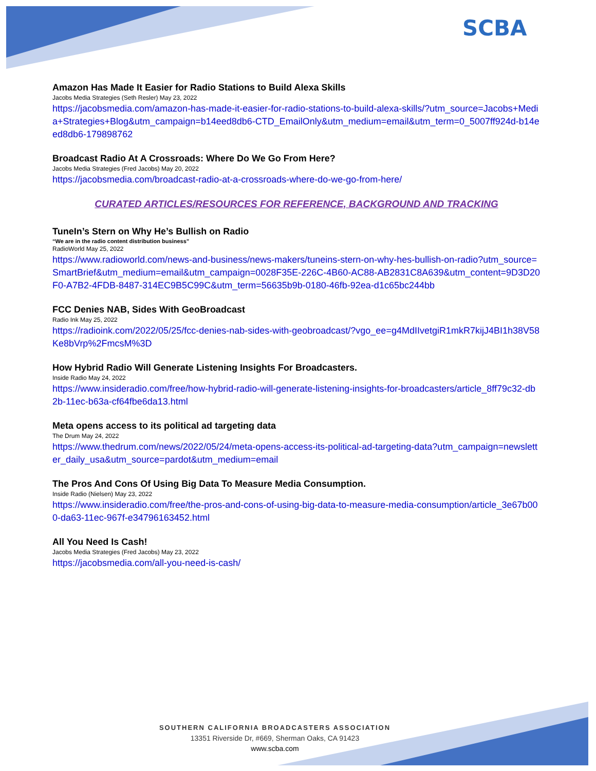SCBA
Amazon Has Made It Easier for Radio Stations to Build Alexa Skills
Jacobs Media Strategies (Seth Resler) May 23, 2022
https://jacobsmedia.com/amazon-has-made-it-easier-for-radio-stations-to-build-alexa-skills/?utm_source=Jacobs+Media+Strategies+Blog&utm_campaign=b14eed8db6-CTD_EmailOnly&utm_medium=email&utm_term=0_5007ff924d-b14eed8db6-179898762
Broadcast Radio At A Crossroads: Where Do We Go From Here?
Jacobs Media Strategies (Fred Jacobs) May 20, 2022
https://jacobsmedia.com/broadcast-radio-at-a-crossroads-where-do-we-go-from-here/
CURATED ARTICLES/RESOURCES FOR REFERENCE, BACKGROUND AND TRACKING
TuneIn’s Stern on Why He’s Bullish on Radio
“We are in the radio content distribution business”
RadioWorld May 25, 2022
https://www.radioworld.com/news-and-business/news-makers/tuneins-stern-on-why-hes-bullish-on-radio?utm_source=SmartBrief&utm_medium=email&utm_campaign=0028F35E-226C-4B60-AC88-AB2831C8A639&utm_content=9D3D20F0-A7B2-4FDB-8487-314EC9B5C99C&utm_term=56635b9b-0180-46fb-92ea-d1c65bc244bb
FCC Denies NAB, Sides With GeoBroadcast
Radio Ink May 25, 2022
https://radioink.com/2022/05/25/fcc-denies-nab-sides-with-geobroadcast/?vgo_ee=g4MdIIvetgiR1mkR7kijJ4BI1h38V58Ke8bVrp%2FmcsM%3D
How Hybrid Radio Will Generate Listening Insights For Broadcasters.
Inside Radio May 24, 2022
https://www.insideradio.com/free/how-hybrid-radio-will-generate-listening-insights-for-broadcasters/article_8ff79c32-db2b-11ec-b63a-cf64fbe6da13.html
Meta opens access to its political ad targeting data
The Drum May 24, 2022
https://www.thedrum.com/news/2022/05/24/meta-opens-access-its-political-ad-targeting-data?utm_campaign=newsletter_daily_usa&utm_source=pardot&utm_medium=email
The Pros And Cons Of Using Big Data To Measure Media Consumption.
Inside Radio (Nielsen) May 23, 2022
https://www.insideradio.com/free/the-pros-and-cons-of-using-big-data-to-measure-media-consumption/article_3e67b000-da63-11ec-967f-e34796163452.html
All You Need Is Cash!
Jacobs Media Strategies (Fred Jacobs) May 23, 2022
https://jacobsmedia.com/all-you-need-is-cash/
SOUTHERN CALIFORNIA BROADCASTERS ASSOCIATION
13351 Riverside Dr, #669, Sherman Oaks, CA 91423
www.scba.com